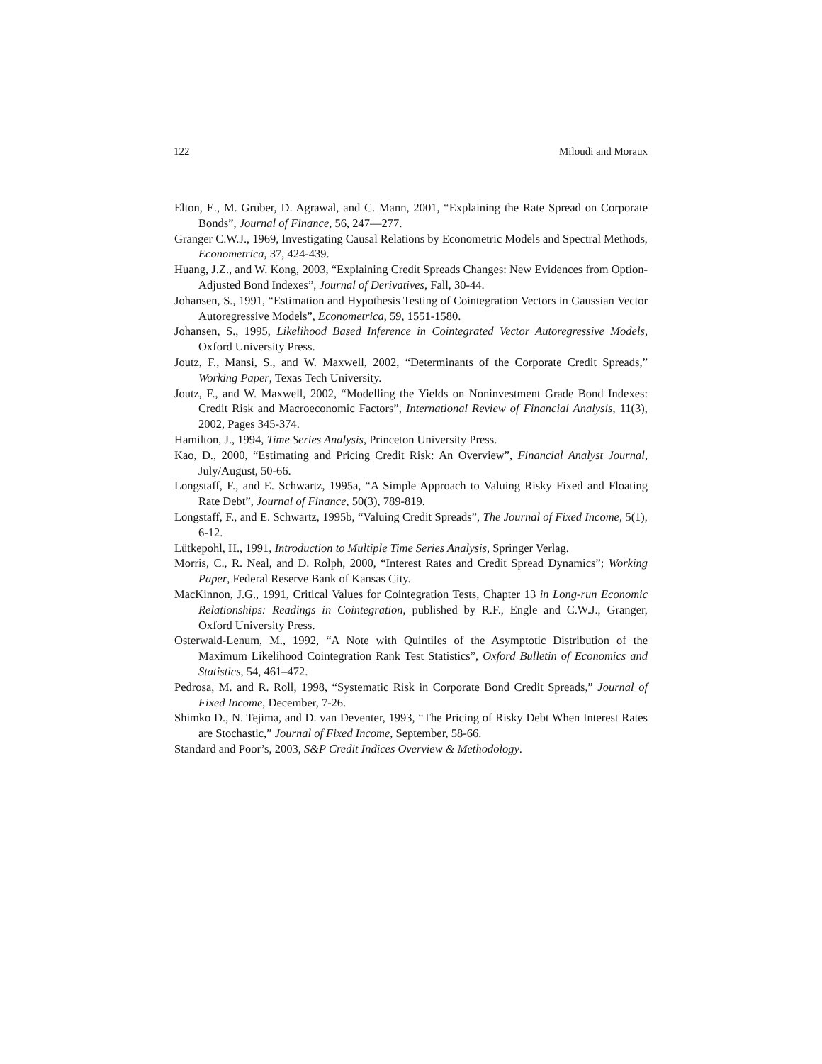122 Miloudi and Moraux
Elton, E., M. Gruber, D. Agrawal, and C. Mann, 2001, “Explaining the Rate Spread on Corporate Bonds”, Journal of Finance, 56, 247—277.
Granger C.W.J., 1969, Investigating Causal Relations by Econometric Models and Spectral Methods, Econometrica, 37, 424-439.
Huang, J.Z., and W. Kong, 2003, “Explaining Credit Spreads Changes: New Evidences from Option-Adjusted Bond Indexes”, Journal of Derivatives, Fall, 30-44.
Johansen, S., 1991, “Estimation and Hypothesis Testing of Cointegration Vectors in Gaussian Vector Autoregressive Models”, Econometrica, 59, 1551-1580.
Johansen, S., 1995, Likelihood Based Inference in Cointegrated Vector Autoregressive Models, Oxford University Press.
Joutz, F., Mansi, S., and W. Maxwell, 2002, “Determinants of the Corporate Credit Spreads,” Working Paper, Texas Tech University.
Joutz, F., and W. Maxwell, 2002, “Modelling the Yields on Noninvestment Grade Bond Indexes: Credit Risk and Macroeconomic Factors”, International Review of Financial Analysis, 11(3), 2002, Pages 345-374.
Hamilton, J., 1994, Time Series Analysis, Princeton University Press.
Kao, D., 2000, “Estimating and Pricing Credit Risk: An Overview”, Financial Analyst Journal, July/August, 50-66.
Longstaff, F., and E. Schwartz, 1995a, “A Simple Approach to Valuing Risky Fixed and Floating Rate Debt”, Journal of Finance, 50(3), 789-819.
Longstaff, F., and E. Schwartz, 1995b, “Valuing Credit Spreads”, The Journal of Fixed Income, 5(1), 6-12.
Lütkepohl, H., 1991, Introduction to Multiple Time Series Analysis, Springer Verlag.
Morris, C., R. Neal, and D. Rolph, 2000, “Interest Rates and Credit Spread Dynamics”; Working Paper, Federal Reserve Bank of Kansas City.
MacKinnon, J.G., 1991, Critical Values for Cointegration Tests, Chapter 13 in Long-run Economic Relationships: Readings in Cointegration, published by R.F., Engle and C.W.J., Granger, Oxford University Press.
Osterwald-Lenum, M., 1992, “A Note with Quintiles of the Asymptotic Distribution of the Maximum Likelihood Cointegration Rank Test Statistics”, Oxford Bulletin of Economics and Statistics, 54, 461–472.
Pedrosa, M. and R. Roll, 1998, “Systematic Risk in Corporate Bond Credit Spreads,” Journal of Fixed Income, December, 7-26.
Shimko D., N. Tejima, and D. van Deventer, 1993, “The Pricing of Risky Debt When Interest Rates are Stochastic,” Journal of Fixed Income, September, 58-66.
Standard and Poor’s, 2003, S&P Credit Indices Overview & Methodology.